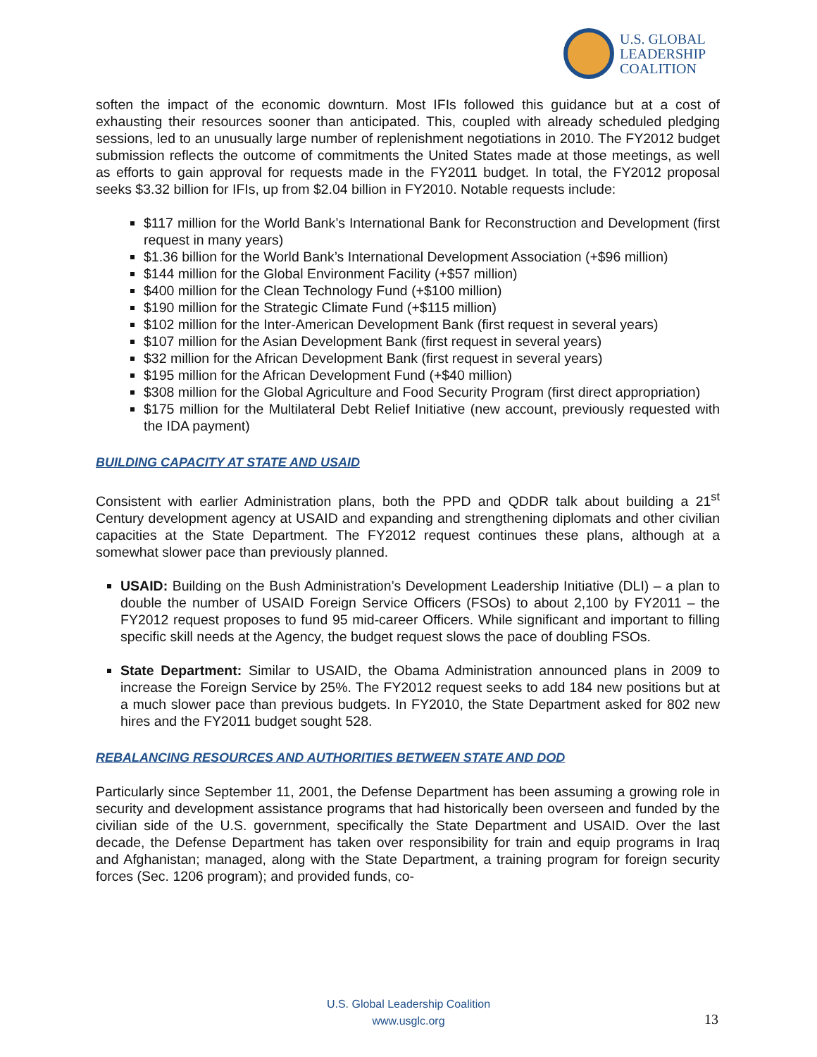U.S. GLOBAL
LEADERSHIP
COALITION
soften the impact of the economic downturn. Most IFIs followed this guidance but at a cost of exhausting their resources sooner than anticipated. This, coupled with already scheduled pledging sessions, led to an unusually large number of replenishment negotiations in 2010. The FY2012 budget submission reflects the outcome of commitments the United States made at those meetings, as well as efforts to gain approval for requests made in the FY2011 budget. In total, the FY2012 proposal seeks $3.32 billion for IFIs, up from $2.04 billion in FY2010. Notable requests include:
$117 million for the World Bank’s International Bank for Reconstruction and Development (first request in many years)
$1.36 billion for the World Bank’s International Development Association (+$96 million)
$144 million for the Global Environment Facility (+$57 million)
$400 million for the Clean Technology Fund (+$100 million)
$190 million for the Strategic Climate Fund (+$115 million)
$102 million for the Inter-American Development Bank (first request in several years)
$107 million for the Asian Development Bank (first request in several years)
$32 million for the African Development Bank (first request in several years)
$195 million for the African Development Fund (+$40 million)
$308 million for the Global Agriculture and Food Security Program (first direct appropriation)
$175 million for the Multilateral Debt Relief Initiative (new account, previously requested with the IDA payment)
BUILDING CAPACITY AT STATE AND USAID
Consistent with earlier Administration plans, both the PPD and QDDR talk about building a 21<sup>st</sup> Century development agency at USAID and expanding and strengthening diplomats and other civilian capacities at the State Department. The FY2012 request continues these plans, although at a somewhat slower pace than previously planned.
USAID: Building on the Bush Administration’s Development Leadership Initiative (DLI) – a plan to double the number of USAID Foreign Service Officers (FSOs) to about 2,100 by FY2011 – the FY2012 request proposes to fund 95 mid-career Officers. While significant and important to filling specific skill needs at the Agency, the budget request slows the pace of doubling FSOs.
State Department: Similar to USAID, the Obama Administration announced plans in 2009 to increase the Foreign Service by 25%. The FY2012 request seeks to add 184 new positions but at a much slower pace than previous budgets. In FY2010, the State Department asked for 802 new hires and the FY2011 budget sought 528.
REBALANCING RESOURCES AND AUTHORITIES BETWEEN STATE AND DOD
Particularly since September 11, 2001, the Defense Department has been assuming a growing role in security and development assistance programs that had historically been overseen and funded by the civilian side of the U.S. government, specifically the State Department and USAID. Over the last decade, the Defense Department has taken over responsibility for train and equip programs in Iraq and Afghanistan; managed, along with the State Department, a training program for foreign security forces (Sec. 1206 program); and provided funds, co-
U.S. Global Leadership Coalition
www.usglc.org
13